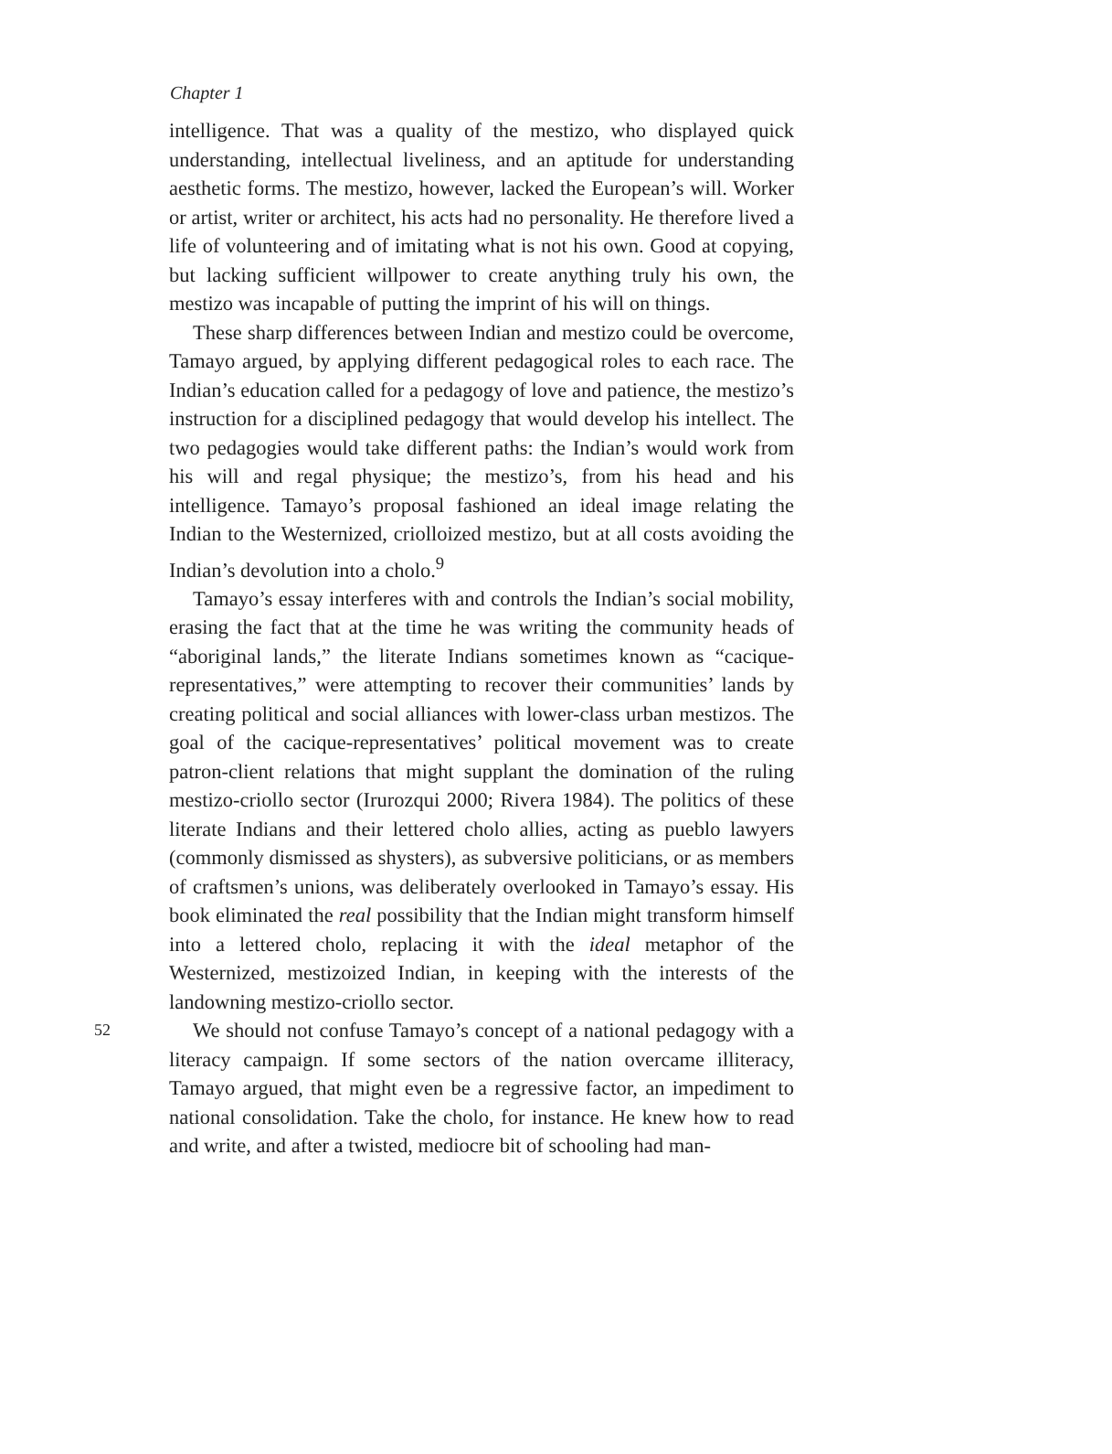Chapter 1
intelligence. That was a quality of the mestizo, who displayed quick understanding, intellectual liveliness, and an aptitude for understanding aesthetic forms. The mestizo, however, lacked the European’s will. Worker or artist, writer or architect, his acts had no personality. He therefore lived a life of volunteering and of imitating what is not his own. Good at copying, but lacking sufficient willpower to create anything truly his own, the mestizo was incapable of putting the imprint of his will on things.
These sharp differences between Indian and mestizo could be overcome, Tamayo argued, by applying different pedagogical roles to each race. The Indian’s education called for a pedagogy of love and patience, the mestizo’s instruction for a disciplined pedagogy that would develop his intellect. The two pedagogies would take different paths: the Indian’s would work from his will and regal physique; the mestizo’s, from his head and his intelligence. Tamayo’s proposal fashioned an ideal image relating the Indian to the Westernized, criolloized mestizo, but at all costs avoiding the Indian’s devolution into a cholo.<sup>9</sup>
Tamayo’s essay interferes with and controls the Indian’s social mobility, erasing the fact that at the time he was writing the community heads of “aboriginal lands,” the literate Indians sometimes known as “cacique-representatives,” were attempting to recover their communities’ lands by creating political and social alliances with lower-class urban mestizos. The goal of the cacique-representatives’ political movement was to create patron-client relations that might supplant the domination of the ruling mestizo-criollo sector (Irurozqui 2000; Rivera 1984). The politics of these literate Indians and their lettered cholo allies, acting as pueblo lawyers (commonly dismissed as shysters), as subversive politicians, or as members of craftsmen’s unions, was deliberately overlooked in Tamayo’s essay. His book eliminated the real possibility that the Indian might transform himself into a lettered cholo, replacing it with the ideal metaphor of the Westernized, mestizoized Indian, in keeping with the interests of the landowning mestizo-criollo sector.
52 We should not confuse Tamayo’s concept of a national pedagogy with a literacy campaign. If some sectors of the nation overcame illiteracy, Tamayo argued, that might even be a regressive factor, an impediment to national consolidation. Take the cholo, for instance. He knew how to read and write, and after a twisted, mediocre bit of schooling had man-